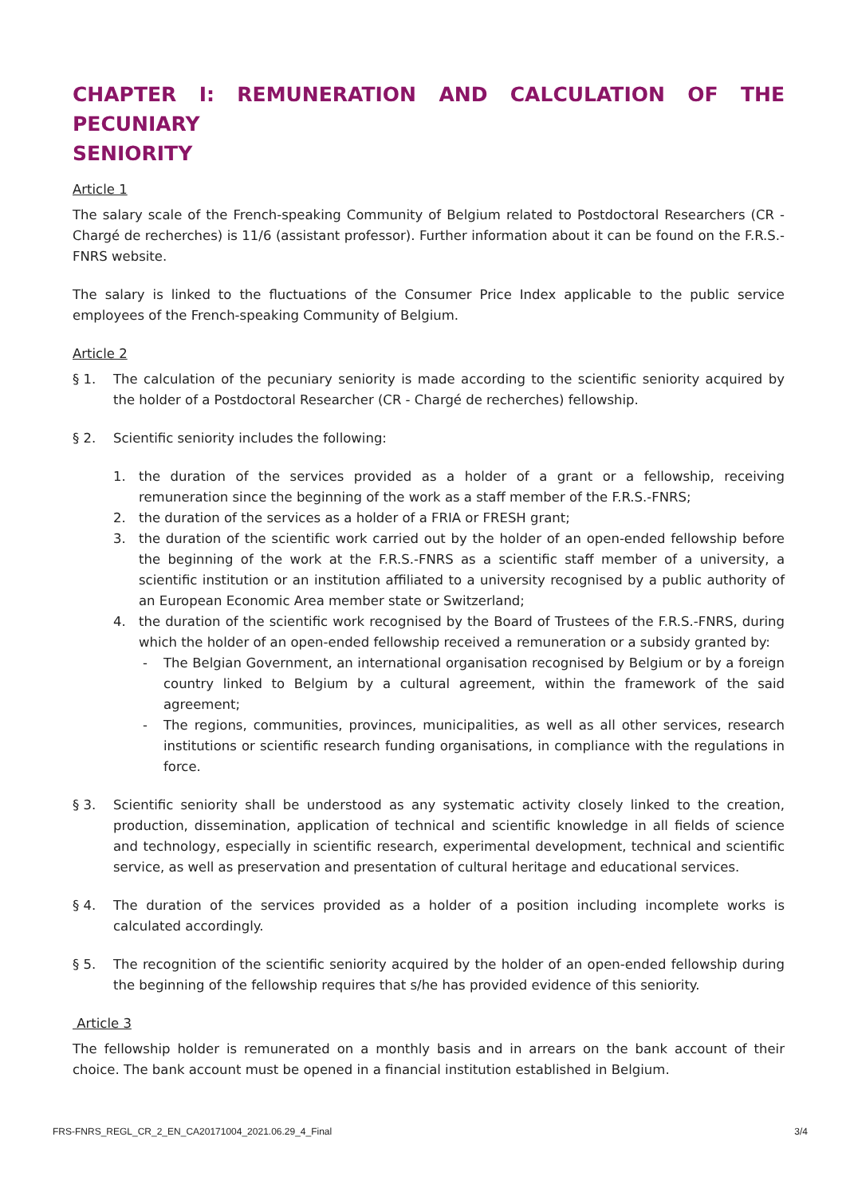CHAPTER I: REMUNERATION AND CALCULATION OF THE PECUNIARY
SENIORITY
Article 1
The salary scale of the French-speaking Community of Belgium related to Postdoctoral Researchers (CR - Chargé de recherches) is 11/6 (assistant professor). Further information about it can be found on the F.R.S.-FNRS website.
The salary is linked to the fluctuations of the Consumer Price Index applicable to the public service employees of the French-speaking Community of Belgium.
Article 2
§ 1. The calculation of the pecuniary seniority is made according to the scientific seniority acquired by the holder of a Postdoctoral Researcher (CR - Chargé de recherches) fellowship.
§ 2. Scientific seniority includes the following:
1. the duration of the services provided as a holder of a grant or a fellowship, receiving remuneration since the beginning of the work as a staff member of the F.R.S.-FNRS;
2. the duration of the services as a holder of a FRIA or FRESH grant;
3. the duration of the scientific work carried out by the holder of an open-ended fellowship before the beginning of the work at the F.R.S.-FNRS as a scientific staff member of a university, a scientific institution or an institution affiliated to a university recognised by a public authority of an European Economic Area member state or Switzerland;
4. the duration of the scientific work recognised by the Board of Trustees of the F.R.S.-FNRS, during which the holder of an open-ended fellowship received a remuneration or a subsidy granted by:
- The Belgian Government, an international organisation recognised by Belgium or by a foreign country linked to Belgium by a cultural agreement, within the framework of the said agreement;
- The regions, communities, provinces, municipalities, as well as all other services, research institutions or scientific research funding organisations, in compliance with the regulations in force.
§ 3. Scientific seniority shall be understood as any systematic activity closely linked to the creation, production, dissemination, application of technical and scientific knowledge in all fields of science and technology, especially in scientific research, experimental development, technical and scientific service, as well as preservation and presentation of cultural heritage and educational services.
§ 4. The duration of the services provided as a holder of a position including incomplete works is calculated accordingly.
§ 5. The recognition of the scientific seniority acquired by the holder of an open-ended fellowship during the beginning of the fellowship requires that s/he has provided evidence of this seniority.
Article 3
The fellowship holder is remunerated on a monthly basis and in arrears on the bank account of their choice. The bank account must be opened in a financial institution established in Belgium.
FRS-FNRS_REGL_CR_2_EN_CA20171004_2021.06.29_4_Final 3/4